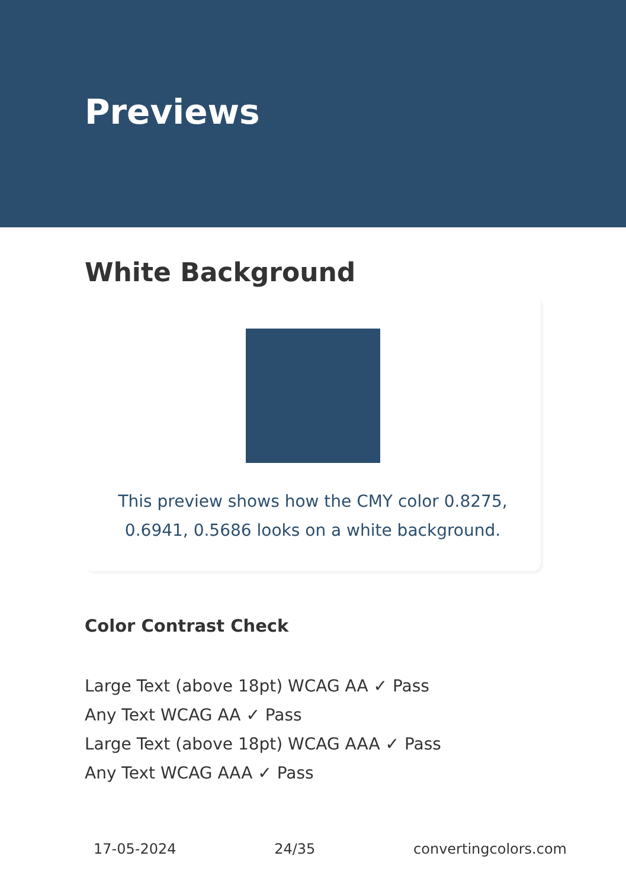Previews
White Background
This preview shows how the CMY color 0.8275, 0.6941, 0.5686 looks on a white background.
Color Contrast Check
Large Text (above 18pt) WCAG AA ✓ Pass
Any Text WCAG AA ✓ Pass
Large Text (above 18pt) WCAG AAA ✓ Pass
Any Text WCAG AAA ✓ Pass
17-05-2024 24/35 convertingcolors.com